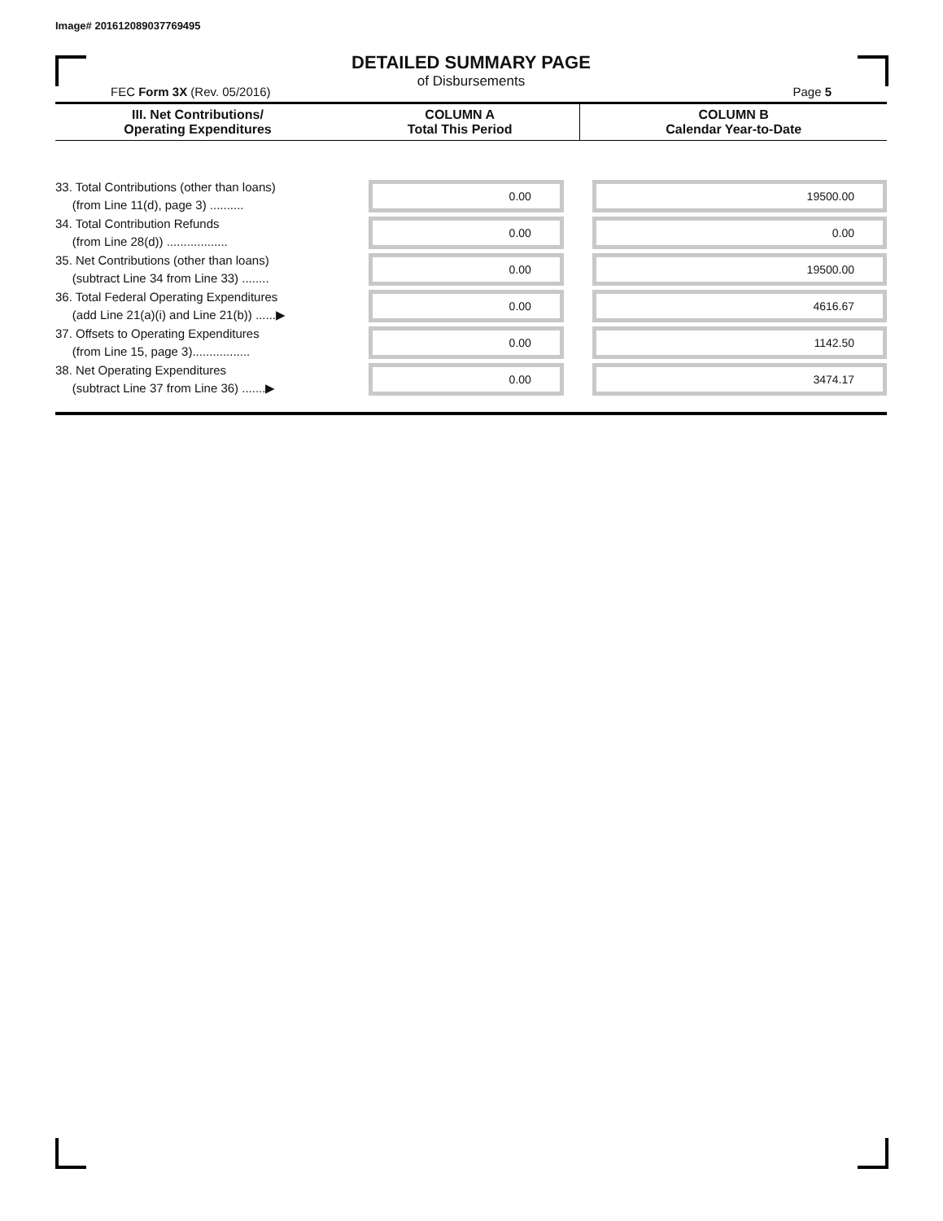Image# 201612089037769495
DETAILED SUMMARY PAGE
of Disbursements
FEC Form 3X (Rev. 05/2016) Page 5
| III. Net Contributions/ Operating Expenditures | COLUMN A Total This Period | COLUMN B Calendar Year-to-Date |
| --- | --- | --- |
| 33. Total Contributions (other than loans) (from Line 11(d), page 3) .......... | 0.00 | 19500.00 |
| 34. Total Contribution Refunds (from Line 28(d)) .................. | 0.00 | 0.00 |
| 35. Net Contributions (other than loans) (subtract Line 34 from Line 33) ........ | 0.00 | 19500.00 |
| 36. Total Federal Operating Expenditures (add Line 21(a)(i) and Line 21(b)) ......▶ | 0.00 | 4616.67 |
| 37. Offsets to Operating Expenditures (from Line 15, page 3)................. | 0.00 | 1142.50 |
| 38. Net Operating Expenditures (subtract Line 37 from Line 36) .......▶ | 0.00 | 3474.17 |